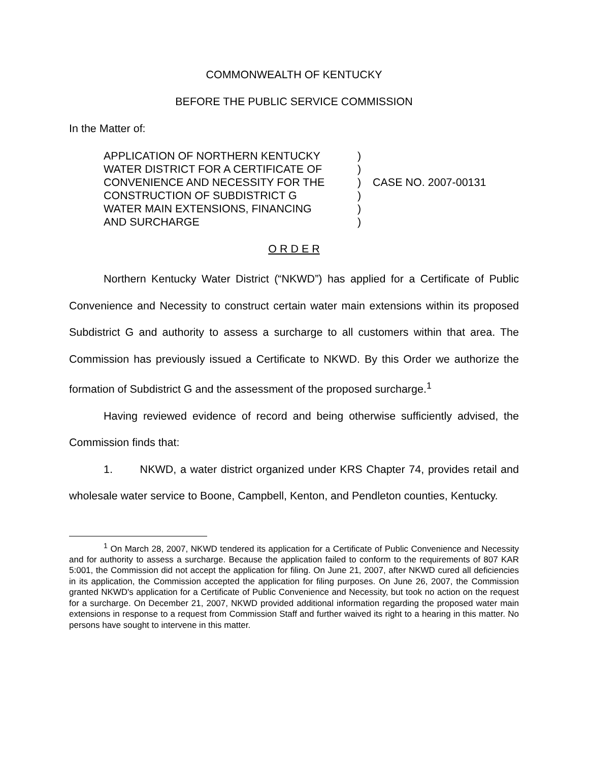COMMONWEALTH OF KENTUCKY
BEFORE THE PUBLIC SERVICE COMMISSION
In the Matter of:
APPLICATION OF NORTHERN KENTUCKY
WATER DISTRICT FOR A CERTIFICATE OF
CONVENIENCE AND NECESSITY FOR THE
CONSTRUCTION OF SUBDISTRICT G
WATER MAIN EXTENSIONS, FINANCING
AND SURCHARGE
)
)
)
)
)
)
CASE NO. 2007-00131
O R D E R
Northern Kentucky Water District (“NKWD”) has applied for a Certificate of Public Convenience and Necessity to construct certain water main extensions within its proposed Subdistrict G and authority to assess a surcharge to all customers within that area. The Commission has previously issued a Certificate to NKWD. By this Order we authorize the formation of Subdistrict G and the assessment of the proposed surcharge.<sup>1</sup>
Having reviewed evidence of record and being otherwise sufficiently advised, the Commission finds that:
1. NKWD, a water district organized under KRS Chapter 74, provides retail and wholesale water service to Boone, Campbell, Kenton, and Pendleton counties, Kentucky.
<sup>1</sup> On March 28, 2007, NKWD tendered its application for a Certificate of Public Convenience and Necessity and for authority to assess a surcharge. Because the application failed to conform to the requirements of 807 KAR 5:001, the Commission did not accept the application for filing. On June 21, 2007, after NKWD cured all deficiencies in its application, the Commission accepted the application for filing purposes. On June 26, 2007, the Commission granted NKWD's application for a Certificate of Public Convenience and Necessity, but took no action on the request for a surcharge. On December 21, 2007, NKWD provided additional information regarding the proposed water main extensions in response to a request from Commission Staff and further waived its right to a hearing in this matter. No persons have sought to intervene in this matter.